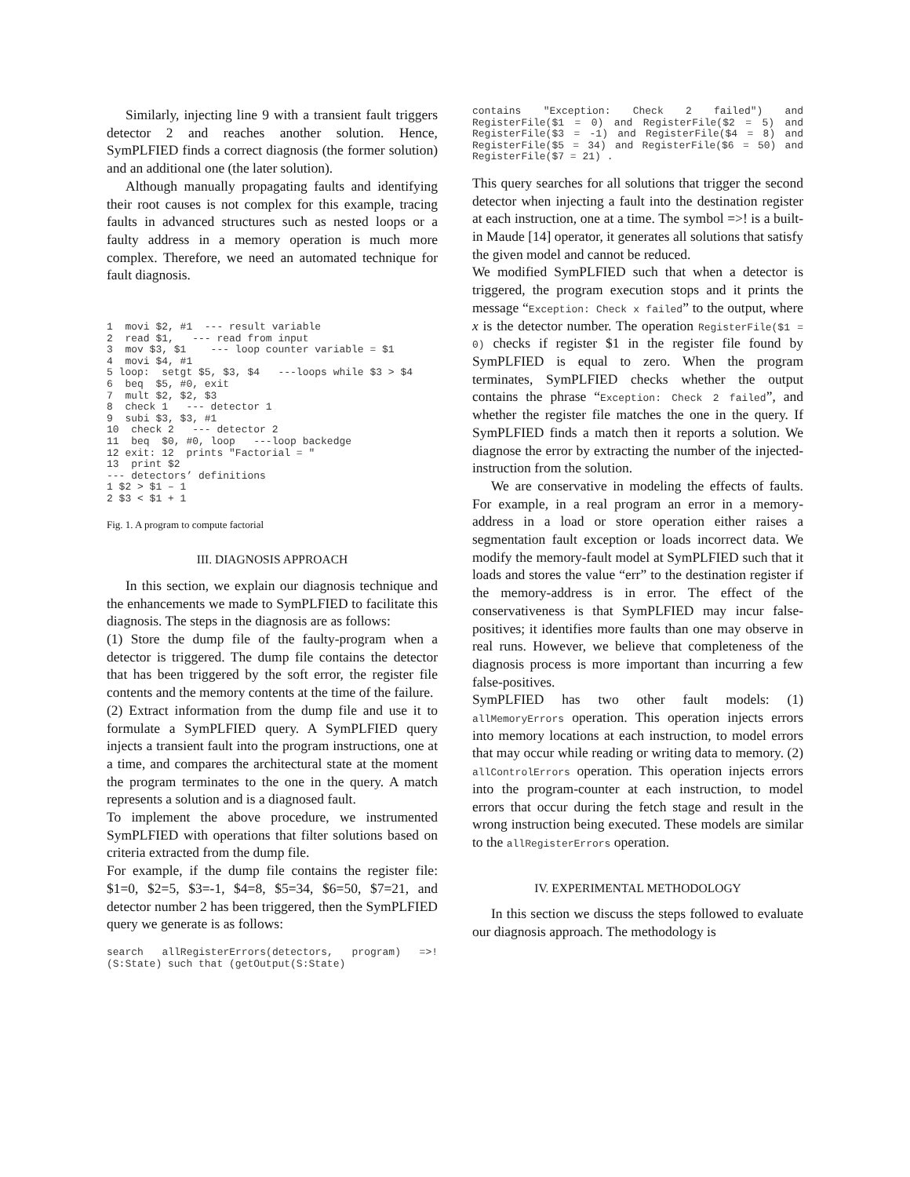Similarly, injecting line 9 with a transient fault triggers detector 2 and reaches another solution. Hence, SymPLFIED finds a correct diagnosis (the former solution) and an additional one (the later solution).
Although manually propagating faults and identifying their root causes is not complex for this example, tracing faults in advanced structures such as nested loops or a faulty address in a memory operation is much more complex. Therefore, we need an automated technique for fault diagnosis.
1  movi $2, #1  --- result variable
2  read $1,   --- read from input
3  mov $3, $1    --- loop counter variable = $1
4  movi $4, #1
5 loop:  setgt $5, $3, $4   ---loops while $3 > $4
6  beq  $5, #0, exit
7  mult $2, $2, $3
8  check 1   --- detector 1
9  subi $3, $3, #1
10  check 2   --- detector 2
11  beq  $0, #0, loop   ---loop backedge
12 exit: 12  prints "Factorial = "
13  print $2
--- detectors’ definitions
1 $2 > $1 – 1
2 $3 < $1 + 1
Fig. 1. A program to compute factorial
III. DIAGNOSIS APPROACH
In this section, we explain our diagnosis technique and the enhancements we made to SymPLFIED to facilitate this diagnosis. The steps in the diagnosis are as follows:
(1) Store the dump file of the faulty-program when a detector is triggered. The dump file contains the detector that has been triggered by the soft error, the register file contents and the memory contents at the time of the failure.
(2) Extract information from the dump file and use it to formulate a SymPLFIED query. A SymPLFIED query injects a transient fault into the program instructions, one at a time, and compares the architectural state at the moment the program terminates to the one in the query. A match represents a solution and is a diagnosed fault.
To implement the above procedure, we instrumented SymPLFIED with operations that filter solutions based on criteria extracted from the dump file.
For example, if the dump file contains the register file: $1=0, $2=5, $3=-1, $4=8, $5=34, $6=50, $7=21, and detector number 2 has been triggered, then the SymPLFIED query we generate is as follows:
search allRegisterErrors(detectors, program) =>! (S:State) such that (getOutput(S:State)
contains "Exception: Check 2 failed") and RegisterFile($1 = 0) and RegisterFile($2 = 5) and RegisterFile($3 = -1) and RegisterFile($4 = 8) and RegisterFile($5 = 34) and RegisterFile($6 = 50) and RegisterFile($7 = 21) .
This query searches for all solutions that trigger the second detector when injecting a fault into the destination register at each instruction, one at a time. The symbol =>! is a built-in Maude [14] operator, it generates all solutions that satisfy the given model and cannot be reduced.
We modified SymPLFIED such that when a detector is triggered, the program execution stops and it prints the message “Exception: Check x failed” to the output, where x is the detector number. The operation RegisterFile($1 = 0) checks if register $1 in the register file found by SymPLFIED is equal to zero. When the program terminates, SymPLFIED checks whether the output contains the phrase “Exception: Check 2 failed”, and whether the register file matches the one in the query. If SymPLFIED finds a match then it reports a solution. We diagnose the error by extracting the number of the injected-instruction from the solution.
We are conservative in modeling the effects of faults. For example, in a real program an error in a memory-address in a load or store operation either raises a segmentation fault exception or loads incorrect data. We modify the memory-fault model at SymPLFIED such that it loads and stores the value “err” to the destination register if the memory-address is in error. The effect of the conservativeness is that SymPLFIED may incur false-positives; it identifies more faults than one may observe in real runs. However, we believe that completeness of the diagnosis process is more important than incurring a few false-positives.
SymPLFIED has two other fault models: (1) allMemoryErrors operation. This operation injects errors into memory locations at each instruction, to model errors that may occur while reading or writing data to memory. (2) allControlErrors operation. This operation injects errors into the program-counter at each instruction, to model errors that occur during the fetch stage and result in the wrong instruction being executed. These models are similar to the allRegisterErrors operation.
IV. EXPERIMENTAL METHODOLOGY
In this section we discuss the steps followed to evaluate our diagnosis approach. The methodology is